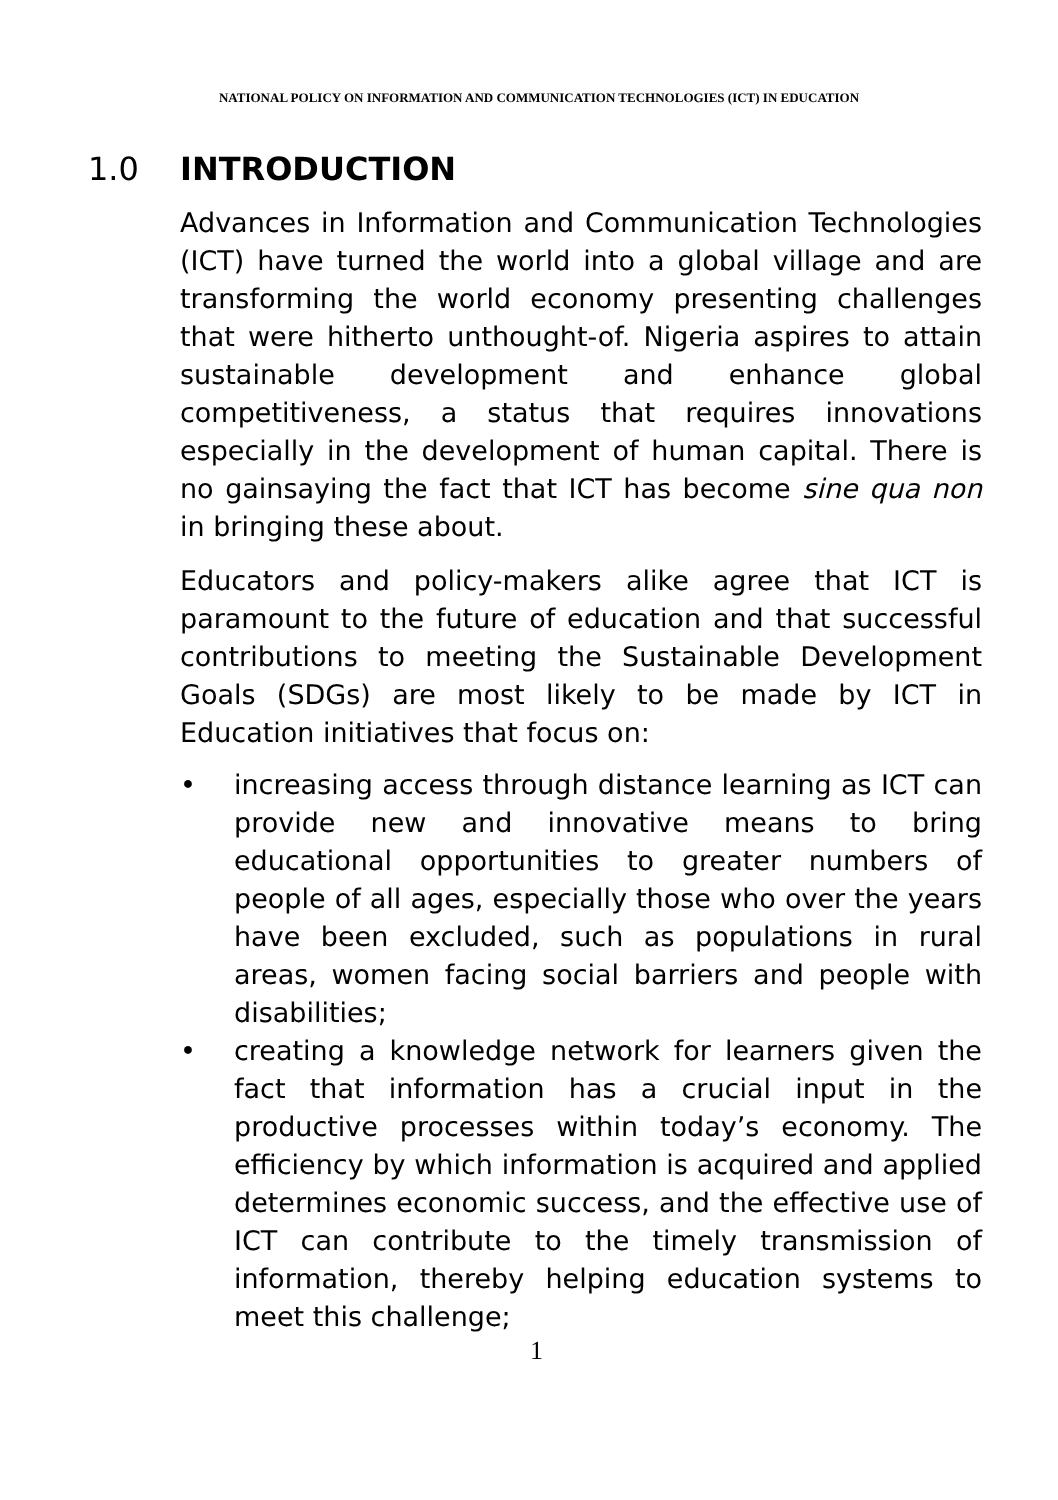NATIONAL POLICY ON INFORMATION AND COMMUNICATION TECHNOLOGIES (ICT) IN EDUCATION
1.0 INTRODUCTION
Advances in Information and Communication Technologies (ICT) have turned the world into a global village and are transforming the world economy presenting challenges that were hitherto unthought-of. Nigeria aspires to attain sustainable development and enhance global competitiveness, a status that requires innovations especially in the development of human capital. There is no gainsaying the fact that ICT has become sine qua non in bringing these about.
Educators and policy-makers alike agree that ICT is paramount to the future of education and that successful contributions to meeting the Sustainable Development Goals (SDGs) are most likely to be made by ICT in Education initiatives that focus on:
• increasing access through distance learning as ICT can provide new and innovative means to bring educational opportunities to greater numbers of people of all ages, especially those who over the years have been excluded, such as populations in rural areas, women facing social barriers and people with disabilities;
• creating a knowledge network for learners given the fact that information has a crucial input in the productive processes within today’s economy. The efficiency by which information is acquired and applied determines economic success, and the effective use of ICT can contribute to the timely transmission of information, thereby helping education systems to meet this challenge;
1